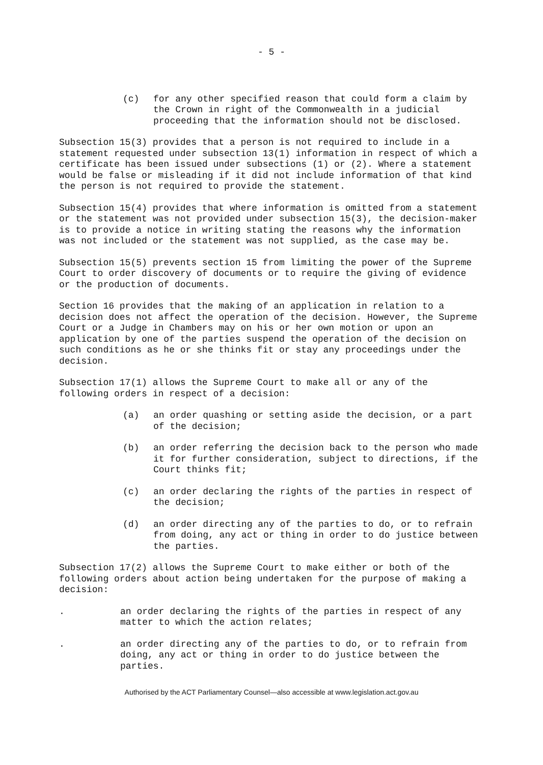- 5 -
(c) for any other specified reason that could form a claim by the Crown in right of the Commonwealth in a judicial proceeding that the information should not be disclosed.
Subsection 15(3) provides that a person is not required to include in a statement requested under subsection 13(1) information in respect of which a certificate has been issued under subsections (1) or (2). Where a statement would be false or misleading if it did not include information of that kind the person is not required to provide the statement.
Subsection 15(4) provides that where information is omitted from a statement or the statement was not provided under subsection 15(3), the decision-maker is to provide a notice in writing stating the reasons why the information was not included or the statement was not supplied, as the case may be.
Subsection 15(5) prevents section 15 from limiting the power of the Supreme Court to order discovery of documents or to require the giving of evidence or the production of documents.
Section 16 provides that the making of an application in relation to a decision does not affect the operation of the decision. However, the Supreme Court or a Judge in Chambers may on his or her own motion or upon an application by one of the parties suspend the operation of the decision on such conditions as he or she thinks fit or stay any proceedings under the decision.
Subsection 17(1) allows the Supreme Court to make all or any of the following orders in respect of a decision:
(a) an order quashing or setting aside the decision, or a part of the decision;
(b) an order referring the decision back to the person who made it for further consideration, subject to directions, if the Court thinks fit;
(c) an order declaring the rights of the parties in respect of the decision;
(d) an order directing any of the parties to do, or to refrain from doing, any act or thing in order to do justice between the parties.
Subsection 17(2) allows the Supreme Court to make either or both of the following orders about action being undertaken for the purpose of making a decision:
. an order declaring the rights of the parties in respect of any matter to which the action relates;
. an order directing any of the parties to do, or to refrain from doing, any act or thing in order to do justice between the parties.
Authorised by the ACT Parliamentary Counsel—also accessible at www.legislation.act.gov.au